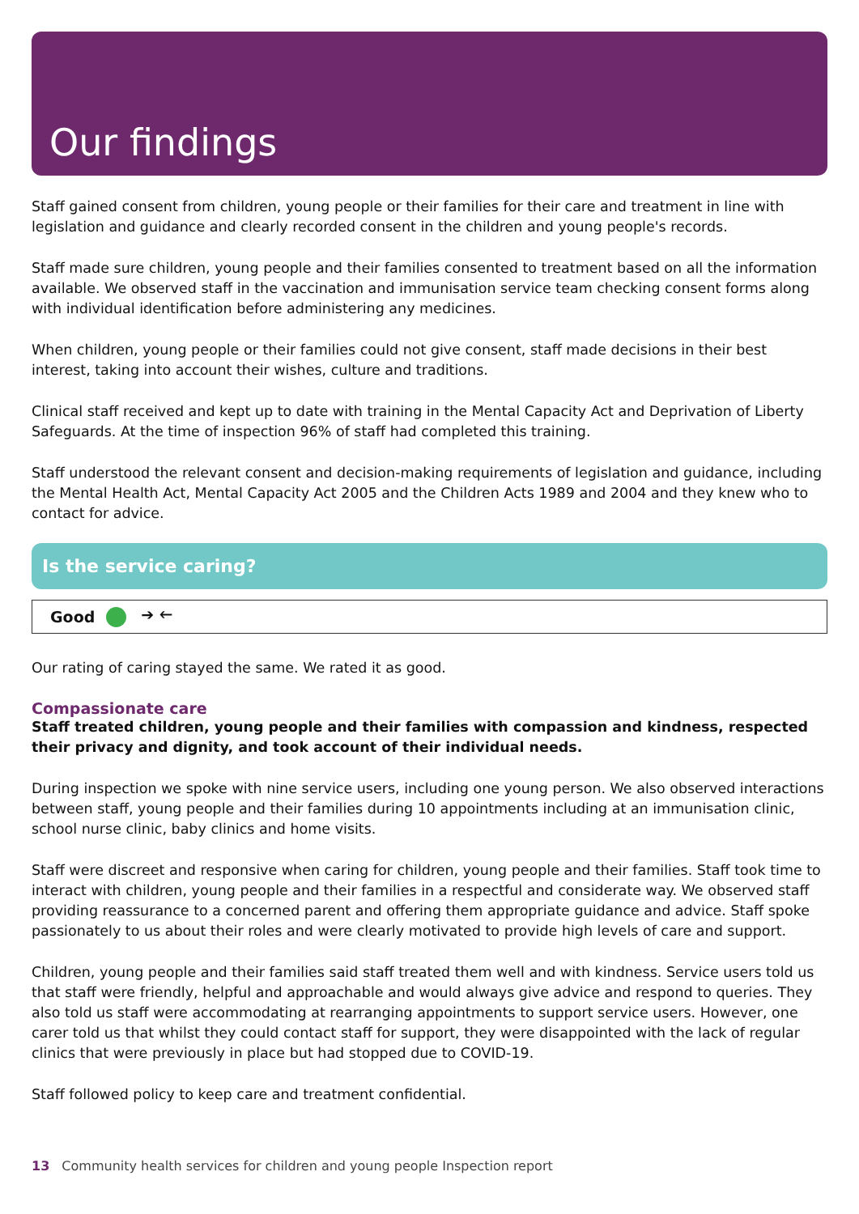Our findings
Staff gained consent from children, young people or their families for their care and treatment in line with legislation and guidance and clearly recorded consent in the children and young people's records.
Staff made sure children, young people and their families consented to treatment based on all the information available. We observed staff in the vaccination and immunisation service team checking consent forms along with individual identification before administering any medicines.
When children, young people or their families could not give consent, staff made decisions in their best interest, taking into account their wishes, culture and traditions.
Clinical staff received and kept up to date with training in the Mental Capacity Act and Deprivation of Liberty Safeguards. At the time of inspection 96% of staff had completed this training.
Staff understood the relevant consent and decision-making requirements of legislation and guidance, including the Mental Health Act, Mental Capacity Act 2005 and the Children Acts 1989 and 2004 and they knew who to contact for advice.
Is the service caring?
Good ➔ 🡐
Our rating of caring stayed the same. We rated it as good.
Compassionate care
Staff treated children, young people and their families with compassion and kindness, respected their privacy and dignity, and took account of their individual needs.
During inspection we spoke with nine service users, including one young person. We also observed interactions between staff, young people and their families during 10 appointments including at an immunisation clinic, school nurse clinic, baby clinics and home visits.
Staff were discreet and responsive when caring for children, young people and their families. Staff took time to interact with children, young people and their families in a respectful and considerate way. We observed staff providing reassurance to a concerned parent and offering them appropriate guidance and advice. Staff spoke passionately to us about their roles and were clearly motivated to provide high levels of care and support.
Children, young people and their families said staff treated them well and with kindness. Service users told us that staff were friendly, helpful and approachable and would always give advice and respond to queries. They also told us staff were accommodating at rearranging appointments to support service users. However, one carer told us that whilst they could contact staff for support, they were disappointed with the lack of regular clinics that were previously in place but had stopped due to COVID-19.
Staff followed policy to keep care and treatment confidential.
13 Community health services for children and young people Inspection report